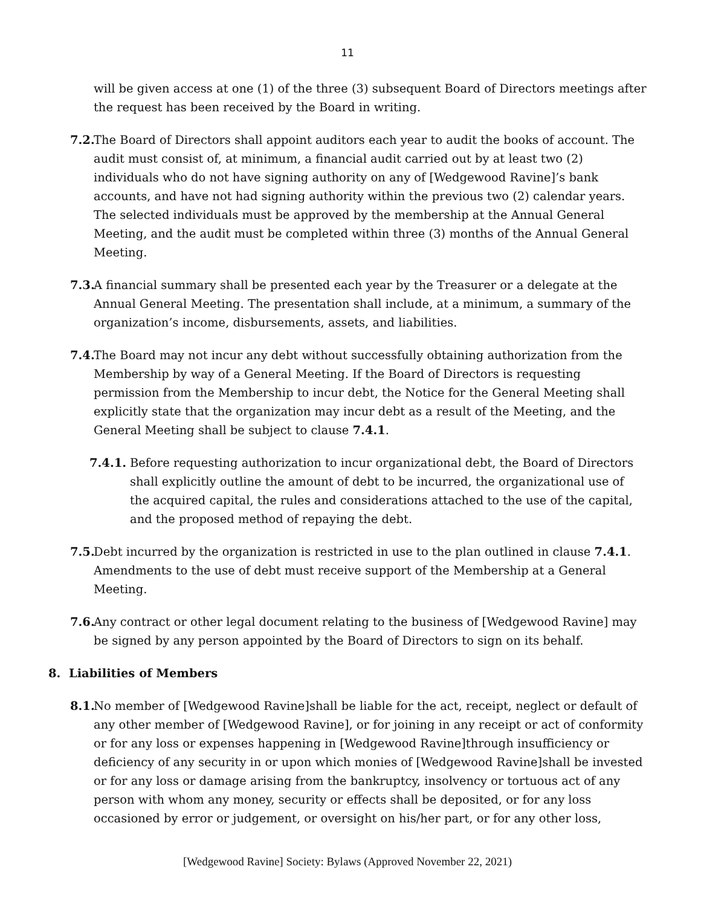11
will be given access at one (1) of the three (3) subsequent Board of Directors meetings after the request has been received by the Board in writing.
7.2. The Board of Directors shall appoint auditors each year to audit the books of account. The audit must consist of, at minimum, a financial audit carried out by at least two (2) individuals who do not have signing authority on any of [Wedgewood Ravine]’s bank accounts, and have not had signing authority within the previous two (2) calendar years. The selected individuals must be approved by the membership at the Annual General Meeting, and the audit must be completed within three (3) months of the Annual General Meeting.
7.3. A financial summary shall be presented each year by the Treasurer or a delegate at the Annual General Meeting. The presentation shall include, at a minimum, a summary of the organization’s income, disbursements, assets, and liabilities.
7.4. The Board may not incur any debt without successfully obtaining authorization from the Membership by way of a General Meeting. If the Board of Directors is requesting permission from the Membership to incur debt, the Notice for the General Meeting shall explicitly state that the organization may incur debt as a result of the Meeting, and the General Meeting shall be subject to clause 7.4.1.
7.4.1. Before requesting authorization to incur organizational debt, the Board of Directors shall explicitly outline the amount of debt to be incurred, the organizational use of the acquired capital, the rules and considerations attached to the use of the capital, and the proposed method of repaying the debt.
7.5. Debt incurred by the organization is restricted in use to the plan outlined in clause 7.4.1. Amendments to the use of debt must receive support of the Membership at a General Meeting.
7.6. Any contract or other legal document relating to the business of [Wedgewood Ravine] may be signed by any person appointed by the Board of Directors to sign on its behalf.
8. Liabilities of Members
8.1. No member of [Wedgewood Ravine]shall be liable for the act, receipt, neglect or default of any other member of [Wedgewood Ravine], or for joining in any receipt or act of conformity or for any loss or expenses happening in [Wedgewood Ravine]through insufficiency or deficiency of any security in or upon which monies of [Wedgewood Ravine]shall be invested or for any loss or damage arising from the bankruptcy, insolvency or tortuous act of any person with whom any money, security or effects shall be deposited, or for any loss occasioned by error or judgement, or oversight on his/her part, or for any other loss,
[Wedgewood Ravine] Society: Bylaws (Approved November 22, 2021)